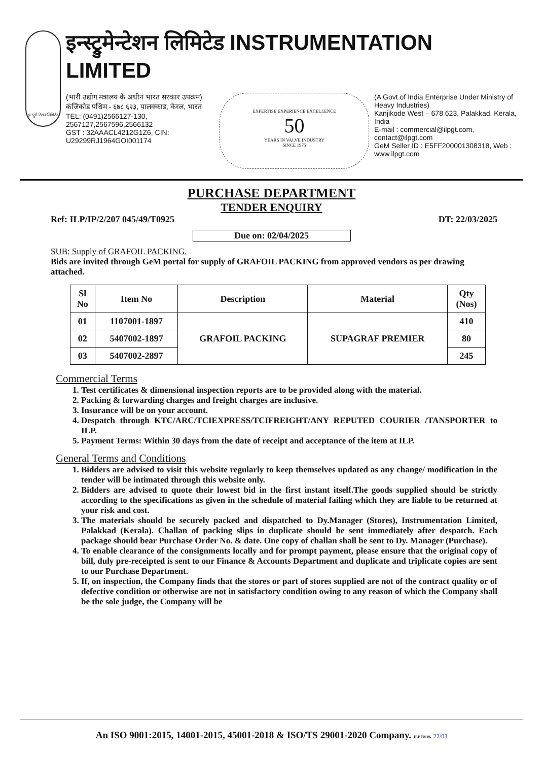इन्स्ट्रुमेन्टेशन लिमिटेड
इन्स्ट्रुमेन्टेशन लिमिटेड INSTRUMENTATION LIMITED
(भारी उद्योग मंत्रालय के अधीन भारत सरकार उपक्रम)
कंजिकोड पश्चिम - ६७८ ६२३, पालक्काड, केरल, भारत
TEL: (0491)2566127-130, 2567127,2567596,2566132
GST : 32AAACL4212G1Z6, CIN: U29299RJ1964GOI001174
EXPERTISE EXPERIENCE EXCELLENCE
50
YEARS IN VALVE INDUSTRY
SINCE 1975
(A Govt.of India Enterprise Under Ministry of Heavy Industries)
Kanjikode West – 678 623, Palakkad, Kerala, India
E-mail : commercial@ilpgt.com, contact@ilpgt.com
GeM Seller ID : E5FF200001308318, Web : www.ilpgt.com
PURCHASE DEPARTMENT
TENDER ENQUIRY
Ref: ILP/IP/2/207 045/49/T0925 DT: 22/03/2025
Due on: 02/04/2025
SUB: Supply of GRAFOIL PACKING.
Bids are invited through GeM portal for supply of GRAFOIL PACKING from approved vendors as per drawing attached.
| Sl No | Item No | Description | Material | Qty (Nos) |
| --- | --- | --- | --- | --- |
| 01 | 1107001-1897 | GRAFOIL PACKING | SUPAGRAF PREMIER | 410 |
| 02 | 5407002-1897 | | | 80 |
| 03 | 5407002-2897 | | | 245 |
Commercial Terms
1. Test certificates & dimensional inspection reports are to be provided along with the material.
2. Packing & forwarding charges and freight charges are inclusive.
3. Insurance will be on your account.
4. Despatch through KTC/ARC/TCIEXPRESS/TCIFREIGHT/ANY REPUTED COURIER /TANSPORTER to ILP.
5. Payment Terms: Within 30 days from the date of receipt and acceptance of the item at ILP.
General Terms and Conditions
1. Bidders are advised to visit this website regularly to keep themselves updated as any change/ modification in the tender will be intimated through this website only.
2. Bidders are advised to quote their lowest bid in the first instant itself.The goods supplied should be strictly according to the specifications as given in the schedule of material failing which they are liable to be returned at your risk and cost.
3. The materials should be securely packed and dispatched to Dy.Manager (Stores), Instrumentation Limited, Palakkad (Kerala). Challan of packing slips in duplicate should be sent immediately after despatch. Each package should bear Purchase Order No. & date. One copy of challan shall be sent to Dy. Manager (Purchase).
4. To enable clearance of the consignments locally and for prompt payment, please ensure that the original copy of bill, duly pre-receipted is sent to our Finance & Accounts Department and duplicate and triplicate copies are sent to our Purchase Department.
5. If, on inspection, the Company finds that the stores or part of stores supplied are not of the contract quality or of defective condition or otherwise are not in satisfactory condition owing to any reason of which the Company shall be the sole judge, the Company will be
An ISO 9001:2015, 14001-2015, 45001-2018 & ISO/TS 29001-2020 Company. ILPF0106 22/03